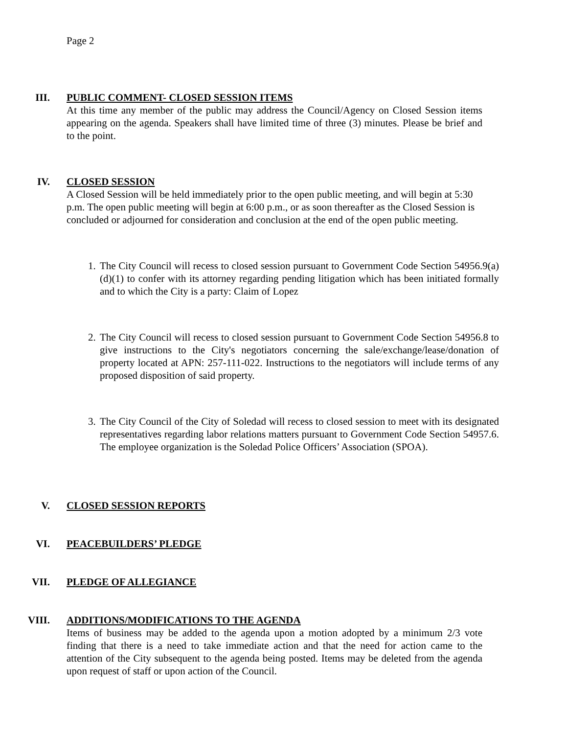Page 2
III. PUBLIC COMMENT- CLOSED SESSION ITEMS
At this time any member of the public may address the Council/Agency on Closed Session items appearing on the agenda. Speakers shall have limited time of three (3) minutes. Please be brief and to the point.
IV. CLOSED SESSION
A Closed Session will be held immediately prior to the open public meeting, and will begin at 5:30 p.m. The open public meeting will begin at 6:00 p.m., or as soon thereafter as the Closed Session is concluded or adjourned for consideration and conclusion at the end of the open public meeting.
1. The City Council will recess to closed session pursuant to Government Code Section 54956.9(a)(d)(1) to confer with its attorney regarding pending litigation which has been initiated formally and to which the City is a party: Claim of Lopez
2. The City Council will recess to closed session pursuant to Government Code Section 54956.8 to give instructions to the City's negotiators concerning the sale/exchange/lease/donation of property located at APN: 257-111-022. Instructions to the negotiators will include terms of any proposed disposition of said property.
3. The City Council of the City of Soledad will recess to closed session to meet with its designated representatives regarding labor relations matters pursuant to Government Code Section 54957.6. The employee organization is the Soledad Police Officers’ Association (SPOA).
V. CLOSED SESSION REPORTS
VI. PEACEBUILDERS’ PLEDGE
VII. PLEDGE OF ALLEGIANCE
VIII. ADDITIONS/MODIFICATIONS TO THE AGENDA
Items of business may be added to the agenda upon a motion adopted by a minimum 2/3 vote finding that there is a need to take immediate action and that the need for action came to the attention of the City subsequent to the agenda being posted. Items may be deleted from the agenda upon request of staff or upon action of the Council.